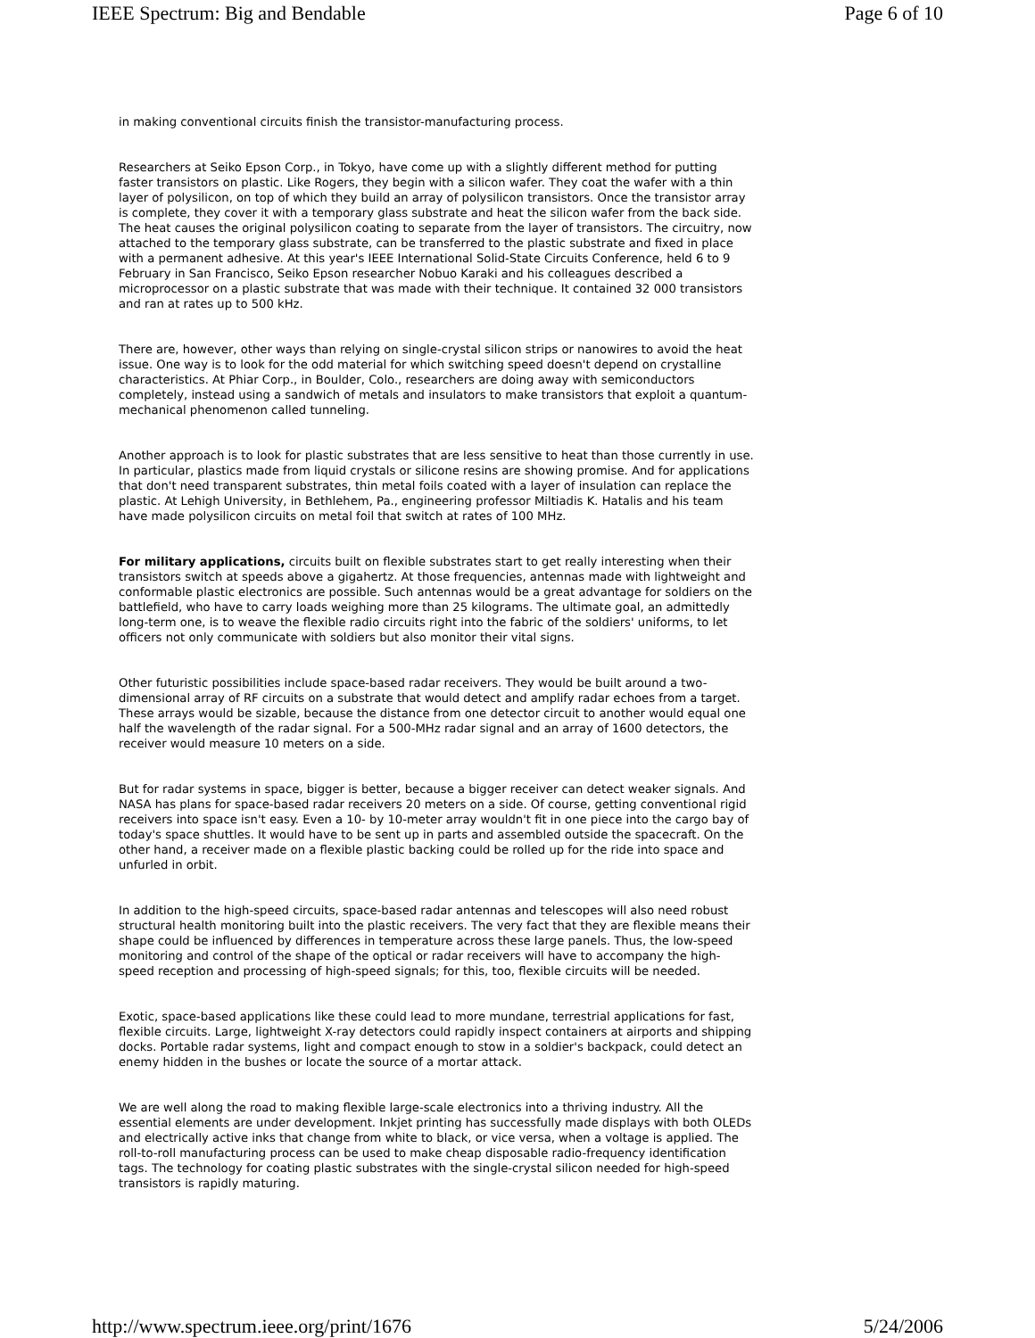IEEE Spectrum: Big and Bendable Page 6 of 10
in making conventional circuits finish the transistor-manufacturing process.
Researchers at Seiko Epson Corp., in Tokyo, have come up with a slightly different method for putting faster transistors on plastic. Like Rogers, they begin with a silicon wafer. They coat the wafer with a thin layer of polysilicon, on top of which they build an array of polysilicon transistors. Once the transistor array is complete, they cover it with a temporary glass substrate and heat the silicon wafer from the back side. The heat causes the original polysilicon coating to separate from the layer of transistors. The circuitry, now attached to the temporary glass substrate, can be transferred to the plastic substrate and fixed in place with a permanent adhesive. At this year's IEEE International Solid-State Circuits Conference, held 6 to 9 February in San Francisco, Seiko Epson researcher Nobuo Karaki and his colleagues described a microprocessor on a plastic substrate that was made with their technique. It contained 32 000 transistors and ran at rates up to 500 kHz.
There are, however, other ways than relying on single-crystal silicon strips or nanowires to avoid the heat issue. One way is to look for the odd material for which switching speed doesn't depend on crystalline characteristics. At Phiar Corp., in Boulder, Colo., researchers are doing away with semiconductors completely, instead using a sandwich of metals and insulators to make transistors that exploit a quantum-mechanical phenomenon called tunneling.
Another approach is to look for plastic substrates that are less sensitive to heat than those currently in use. In particular, plastics made from liquid crystals or silicone resins are showing promise. And for applications that don't need transparent substrates, thin metal foils coated with a layer of insulation can replace the plastic. At Lehigh University, in Bethlehem, Pa., engineering professor Miltiadis K. Hatalis and his team have made polysilicon circuits on metal foil that switch at rates of 100 MHz.
For military applications, circuits built on flexible substrates start to get really interesting when their transistors switch at speeds above a gigahertz. At those frequencies, antennas made with lightweight and conformable plastic electronics are possible. Such antennas would be a great advantage for soldiers on the battlefield, who have to carry loads weighing more than 25 kilograms. The ultimate goal, an admittedly long-term one, is to weave the flexible radio circuits right into the fabric of the soldiers' uniforms, to let officers not only communicate with soldiers but also monitor their vital signs.
Other futuristic possibilities include space-based radar receivers. They would be built around a two-dimensional array of RF circuits on a substrate that would detect and amplify radar echoes from a target. These arrays would be sizable, because the distance from one detector circuit to another would equal one half the wavelength of the radar signal. For a 500-MHz radar signal and an array of 1600 detectors, the receiver would measure 10 meters on a side.
But for radar systems in space, bigger is better, because a bigger receiver can detect weaker signals. And NASA has plans for space-based radar receivers 20 meters on a side. Of course, getting conventional rigid receivers into space isn't easy. Even a 10- by 10-meter array wouldn't fit in one piece into the cargo bay of today's space shuttles. It would have to be sent up in parts and assembled outside the spacecraft. On the other hand, a receiver made on a flexible plastic backing could be rolled up for the ride into space and unfurled in orbit.
In addition to the high-speed circuits, space-based radar antennas and telescopes will also need robust structural health monitoring built into the plastic receivers. The very fact that they are flexible means their shape could be influenced by differences in temperature across these large panels. Thus, the low-speed monitoring and control of the shape of the optical or radar receivers will have to accompany the high-speed reception and processing of high-speed signals; for this, too, flexible circuits will be needed.
Exotic, space-based applications like these could lead to more mundane, terrestrial applications for fast, flexible circuits. Large, lightweight X-ray detectors could rapidly inspect containers at airports and shipping docks. Portable radar systems, light and compact enough to stow in a soldier's backpack, could detect an enemy hidden in the bushes or locate the source of a mortar attack.
We are well along the road to making flexible large-scale electronics into a thriving industry. All the essential elements are under development. Inkjet printing has successfully made displays with both OLEDs and electrically active inks that change from white to black, or vice versa, when a voltage is applied. The roll-to-roll manufacturing process can be used to make cheap disposable radio-frequency identification tags. The technology for coating plastic substrates with the single-crystal silicon needed for high-speed transistors is rapidly maturing.
http://www.spectrum.ieee.org/print/1676 5/24/2006